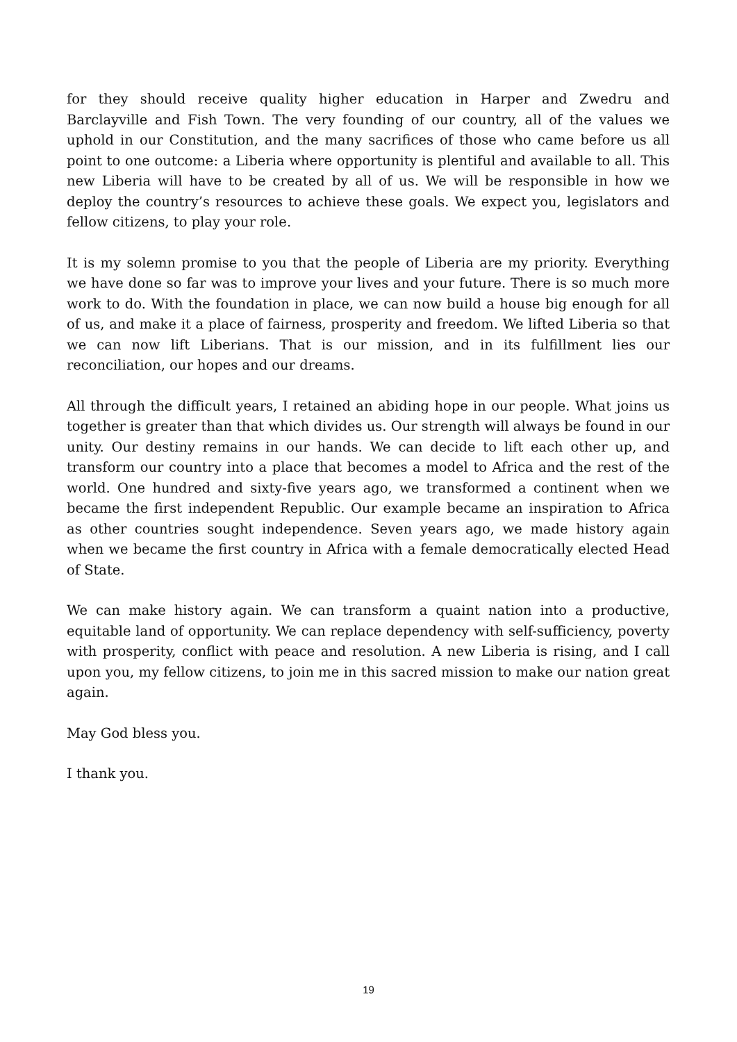for they should receive quality higher education in Harper and Zwedru and Barclayville and Fish Town. The very founding of our country, all of the values we uphold in our Constitution, and the many sacrifices of those who came before us all point to one outcome: a Liberia where opportunity is plentiful and available to all. This new Liberia will have to be created by all of us. We will be responsible in how we deploy the country’s resources to achieve these goals. We expect you, legislators and fellow citizens, to play your role.
It is my solemn promise to you that the people of Liberia are my priority. Everything we have done so far was to improve your lives and your future. There is so much more work to do. With the foundation in place, we can now build a house big enough for all of us, and make it a place of fairness, prosperity and freedom. We lifted Liberia so that we can now lift Liberians. That is our mission, and in its fulfillment lies our reconciliation, our hopes and our dreams.
All through the difficult years, I retained an abiding hope in our people. What joins us together is greater than that which divides us. Our strength will always be found in our unity. Our destiny remains in our hands. We can decide to lift each other up, and transform our country into a place that becomes a model to Africa and the rest of the world. One hundred and sixty-five years ago, we transformed a continent when we became the first independent Republic. Our example became an inspiration to Africa as other countries sought independence. Seven years ago, we made history again when we became the first country in Africa with a female democratically elected Head of State.
We can make history again. We can transform a quaint nation into a productive, equitable land of opportunity. We can replace dependency with self-sufficiency, poverty with prosperity, conflict with peace and resolution. A new Liberia is rising, and I call upon you, my fellow citizens, to join me in this sacred mission to make our nation great again.
May God bless you.
I thank you.
19